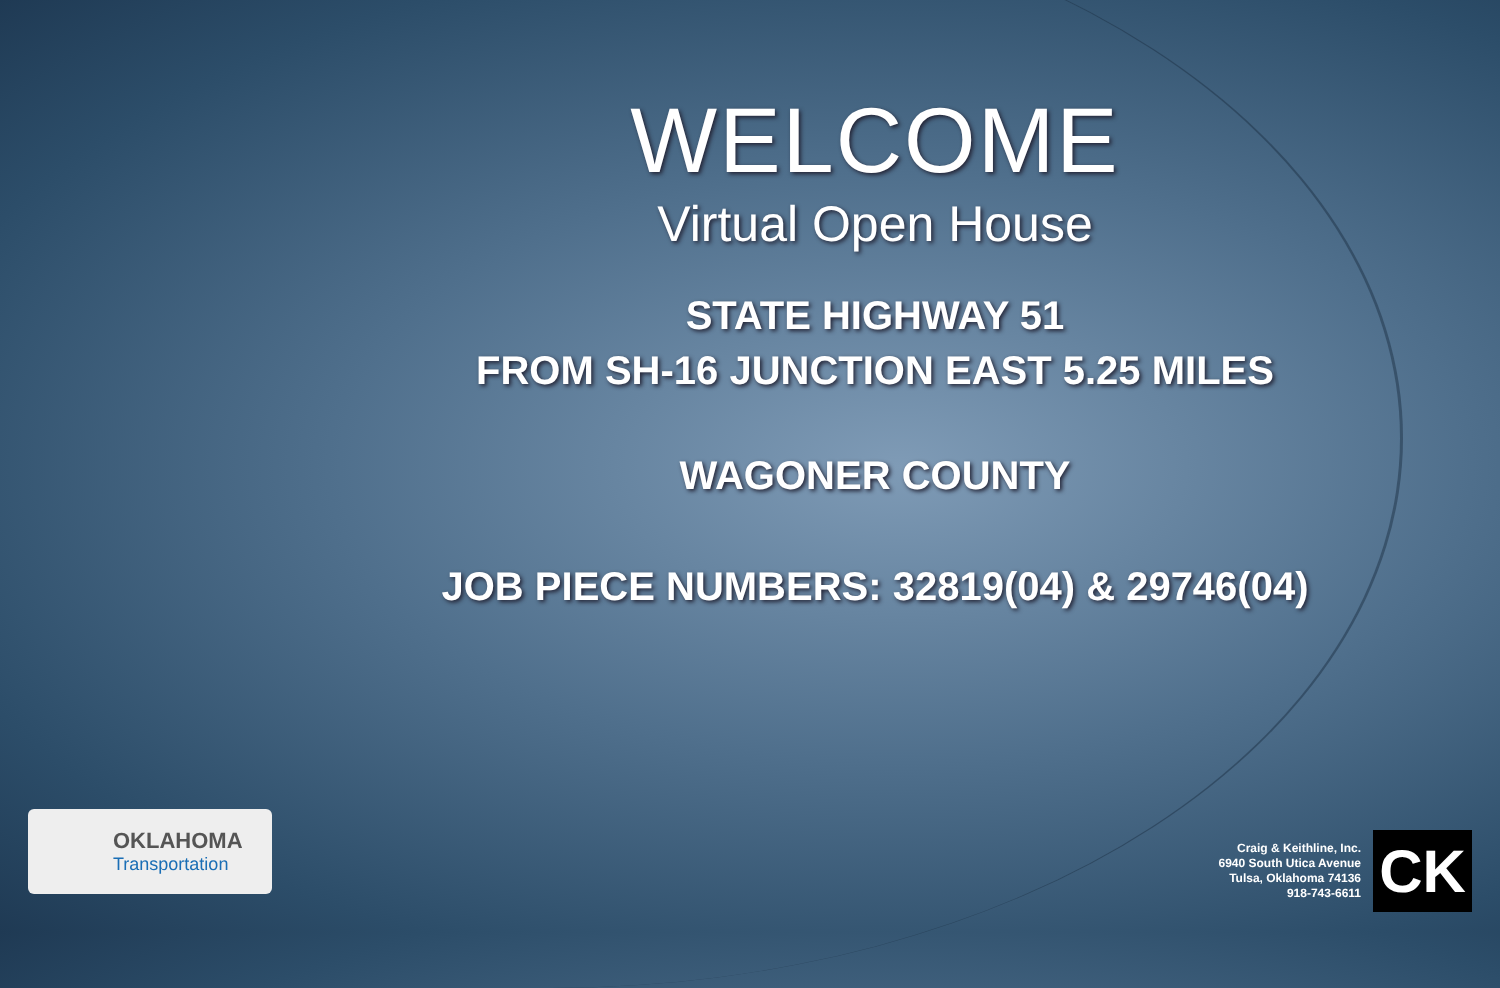WELCOME
Virtual Open House
STATE HIGHWAY 51
FROM SH-16 JUNCTION EAST 5.25 MILES
WAGONER COUNTY
JOB PIECE NUMBERS: 32819(04) & 29746(04)
OKLAHOMA
Transportation
Craig & Keithline, Inc.
6940 South Utica Avenue
Tulsa, Oklahoma 74136
918-743-6611
CK